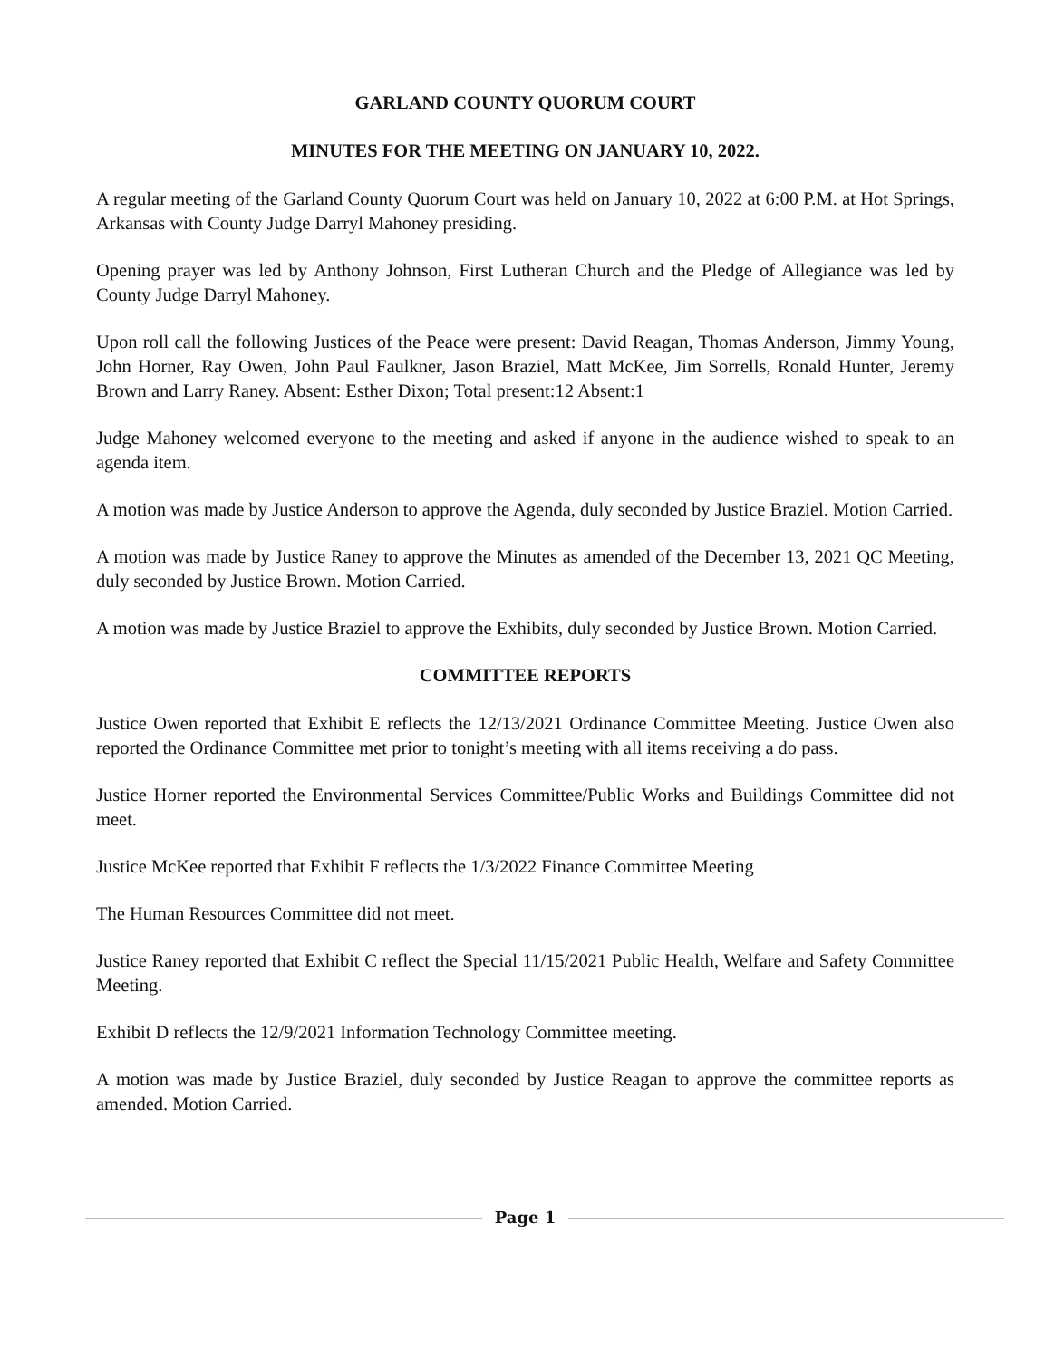GARLAND COUNTY QUORUM COURT
MINUTES FOR THE MEETING ON JANUARY 10, 2022.
A regular meeting of the Garland County Quorum Court was held on January 10, 2022 at 6:00 P.M. at Hot Springs, Arkansas with County Judge Darryl Mahoney presiding.
Opening prayer was led by Anthony Johnson, First Lutheran Church and the Pledge of Allegiance was led by County Judge Darryl Mahoney.
Upon roll call the following Justices of the Peace were present: David Reagan, Thomas Anderson, Jimmy Young, John Horner, Ray Owen, John Paul Faulkner, Jason Braziel, Matt McKee, Jim Sorrells, Ronald Hunter, Jeremy Brown and Larry Raney. Absent: Esther Dixon; Total present:12 Absent:1
Judge Mahoney welcomed everyone to the meeting and asked if anyone in the audience wished to speak to an agenda item.
A motion was made by Justice Anderson to approve the Agenda, duly seconded by Justice Braziel. Motion Carried.
A motion was made by Justice Raney to approve the Minutes as amended of the December 13, 2021 QC Meeting, duly seconded by Justice Brown. Motion Carried.
A motion was made by Justice Braziel to approve the Exhibits, duly seconded by Justice Brown. Motion Carried.
COMMITTEE REPORTS
Justice Owen reported that Exhibit E reflects the 12/13/2021 Ordinance Committee Meeting. Justice Owen also reported the Ordinance Committee met prior to tonight’s meeting with all items receiving a do pass.
Justice Horner reported the Environmental Services Committee/Public Works and Buildings Committee did not meet.
Justice McKee reported that Exhibit F reflects the 1/3/2022 Finance Committee Meeting
The Human Resources Committee did not meet.
Justice Raney reported that Exhibit C reflect the Special 11/15/2021 Public Health, Welfare and Safety Committee Meeting.
Exhibit D reflects the 12/9/2021 Information Technology Committee meeting.
A motion was made by Justice Braziel, duly seconded by Justice Reagan to approve the committee reports as amended. Motion Carried.
Page 1